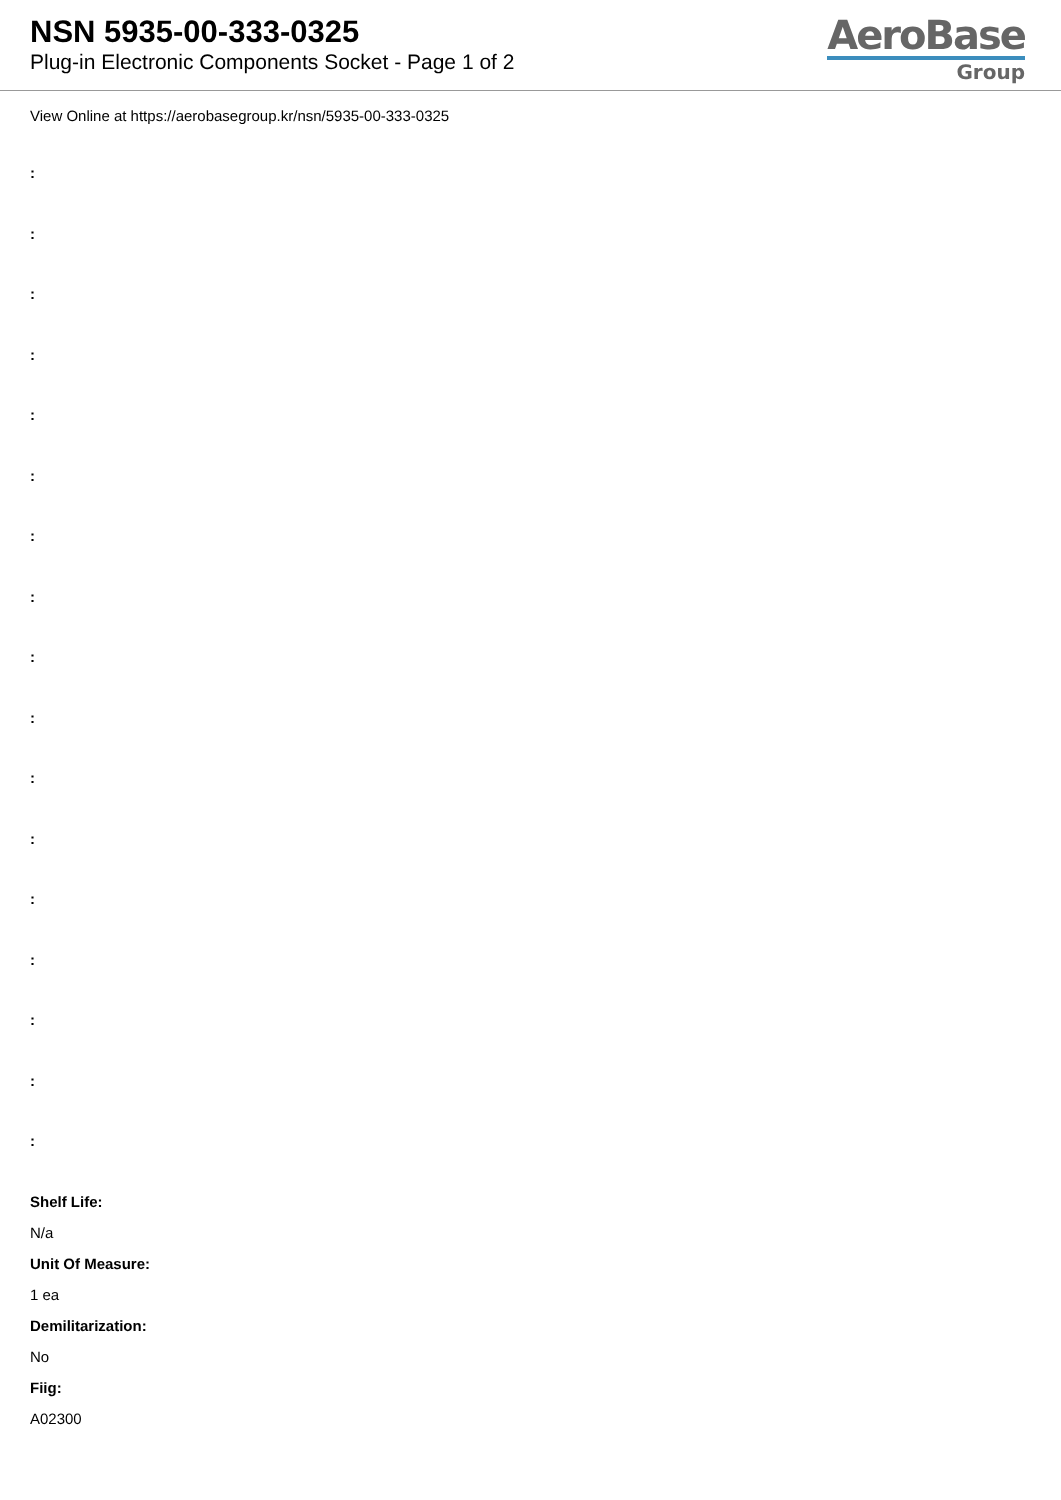NSN 5935-00-333-0325
Plug-in Electronic Components Socket - Page 1 of 2
AeroBase
Group
View Online at https://aerobasegroup.kr/nsn/5935-00-333-0325
:
:
:
:
:
:
:
:
:
:
:
:
:
:
:
:
:
Shelf Life:
N/a
Unit Of Measure:
1 ea
Demilitarization:
No
Fiig:
A02300